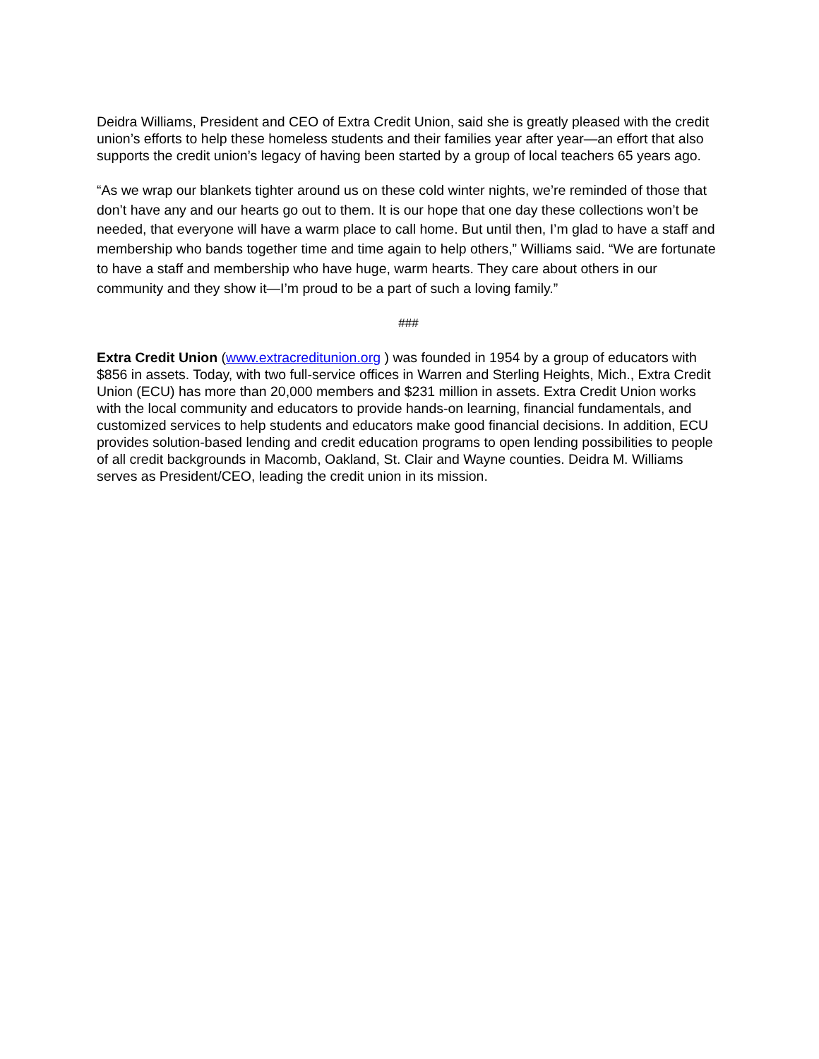Deidra Williams, President and CEO of Extra Credit Union, said she is greatly pleased with the credit union’s efforts to help these homeless students and their families year after year—an effort that also supports the credit union’s legacy of having been started by a group of local teachers 65 years ago.
“As we wrap our blankets tighter around us on these cold winter nights, we’re reminded of those that don’t have any and our hearts go out to them. It is our hope that one day these collections won’t be needed, that everyone will have a warm place to call home. But until then, I’m glad to have a staff and membership who bands together time and time again to help others,” Williams said. “We are fortunate to have a staff and membership who have huge, warm hearts. They care about others in our community and they show it—I’m proud to be a part of such a loving family.”
###
Extra Credit Union (www.extracreditunion.org ) was founded in 1954 by a group of educators with $856 in assets. Today, with two full-service offices in Warren and Sterling Heights, Mich., Extra Credit Union (ECU) has more than 20,000 members and $231 million in assets. Extra Credit Union works with the local community and educators to provide hands-on learning, financial fundamentals, and customized services to help students and educators make good financial decisions. In addition, ECU provides solution-based lending and credit education programs to open lending possibilities to people of all credit backgrounds in Macomb, Oakland, St. Clair and Wayne counties. Deidra M. Williams serves as President/CEO, leading the credit union in its mission.